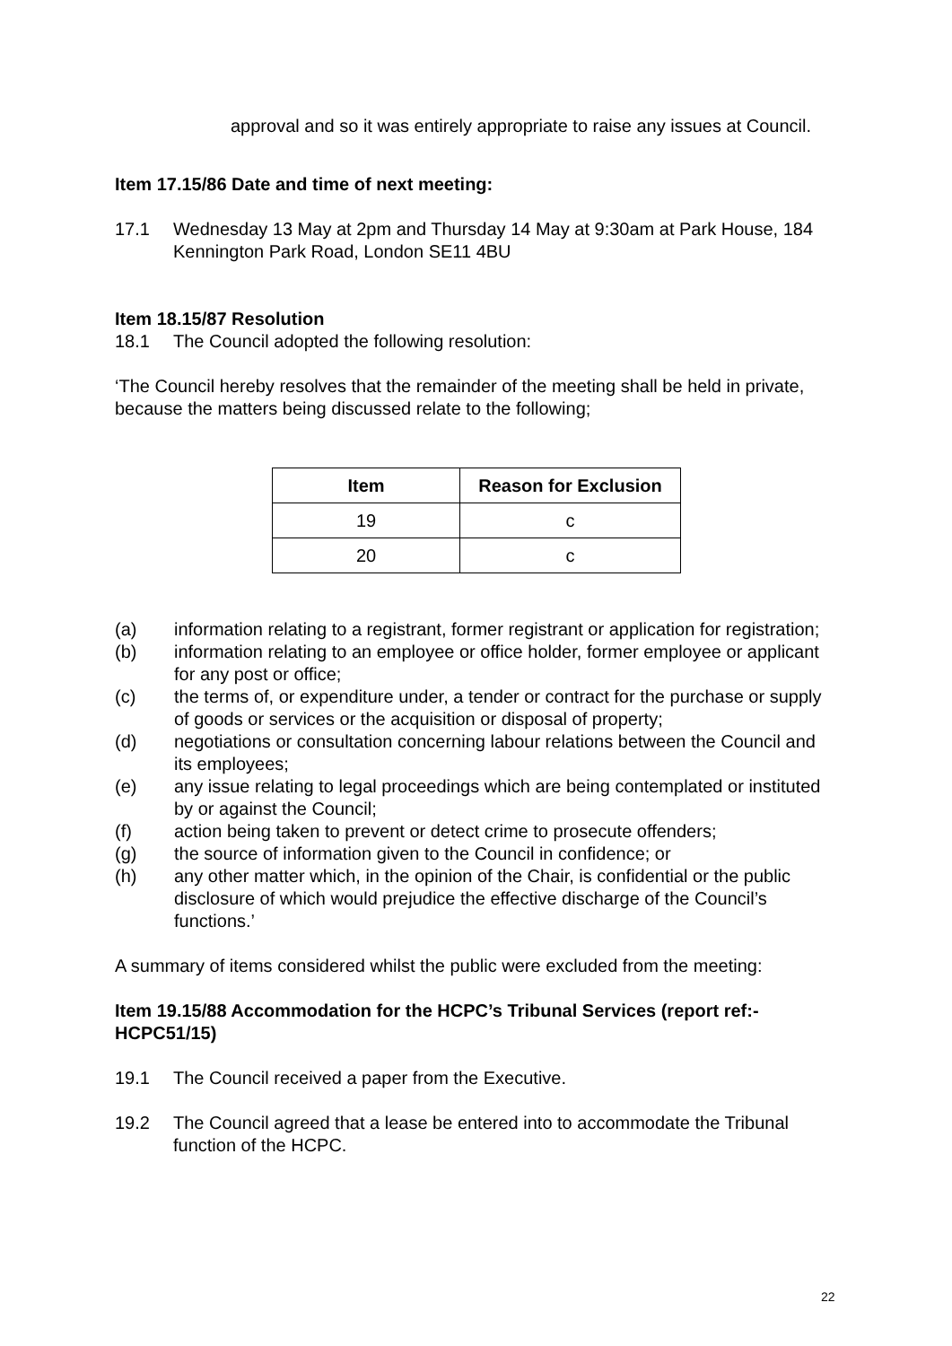approval and so it was entirely appropriate to raise any issues at Council.
Item 17.15/86 Date and time of next meeting:
17.1 Wednesday 13 May at 2pm and Thursday 14 May at 9:30am at Park House, 184 Kennington Park Road, London SE11 4BU
Item 18.15/87 Resolution
18.1 The Council adopted the following resolution:
‘The Council hereby resolves that the remainder of the meeting shall be held in private, because the matters being discussed relate to the following;
| Item | Reason for Exclusion |
| --- | --- |
| 19 | c |
| 20 | c |
(a) information relating to a registrant, former registrant or application for registration;
(b) information relating to an employee or office holder, former employee or applicant for any post or office;
(c) the terms of, or expenditure under, a tender or contract for the purchase or supply of goods or services or the acquisition or disposal of property;
(d) negotiations or consultation concerning labour relations between the Council and its employees;
(e) any issue relating to legal proceedings which are being contemplated or instituted by or against the Council;
(f) action being taken to prevent or detect crime to prosecute offenders;
(g) the source of information given to the Council in confidence; or
(h) any other matter which, in the opinion of the Chair, is confidential or the public disclosure of which would prejudice the effective discharge of the Council’s functions.’
A summary of items considered whilst the public were excluded from the meeting:
Item 19.15/88 Accommodation for the HCPC’s Tribunal Services (report ref:-HCPC51/15)
19.1 The Council received a paper from the Executive.
19.2 The Council agreed that a lease be entered into to accommodate the Tribunal function of the HCPC.
22